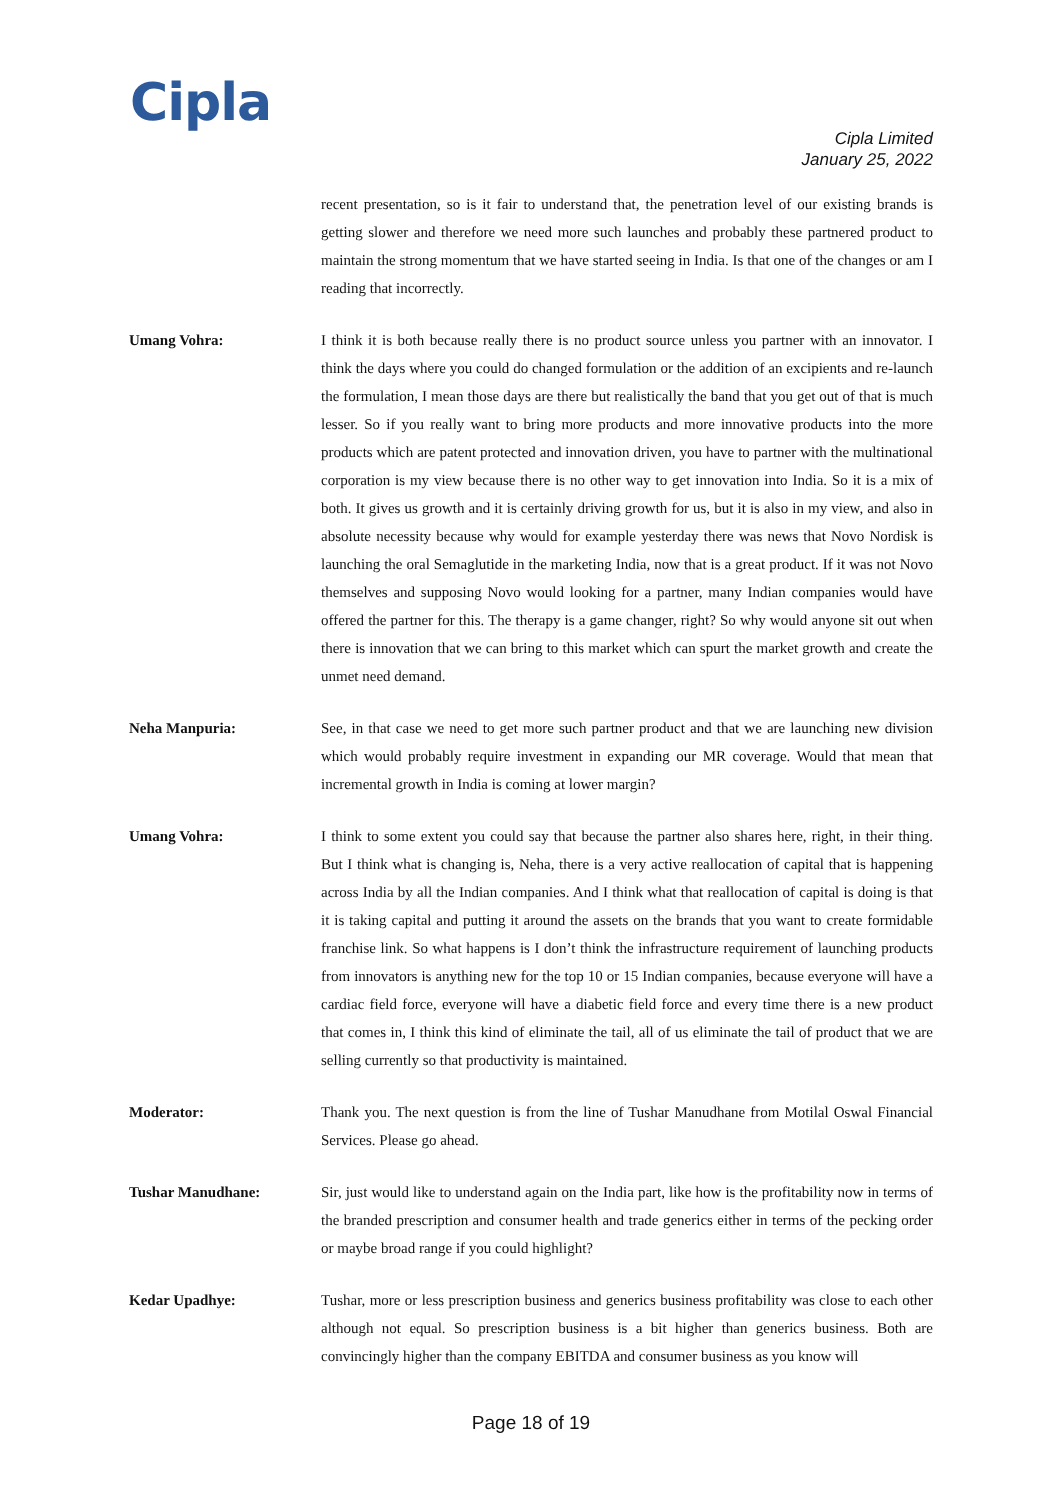Cipla
Cipla Limited
January 25, 2022
recent presentation, so is it fair to understand that, the penetration level of our existing brands is getting slower and therefore we need more such launches and probably these partnered product to maintain the strong momentum that we have started seeing in India. Is that one of the changes or am I reading that incorrectly.
Umang Vohra: I think it is both because really there is no product source unless you partner with an innovator. I think the days where you could do changed formulation or the addition of an excipients and re-launch the formulation, I mean those days are there but realistically the band that you get out of that is much lesser. So if you really want to bring more products and more innovative products into the more products which are patent protected and innovation driven, you have to partner with the multinational corporation is my view because there is no other way to get innovation into India. So it is a mix of both. It gives us growth and it is certainly driving growth for us, but it is also in my view, and also in absolute necessity because why would for example yesterday there was news that Novo Nordisk is launching the oral Semaglutide in the marketing India, now that is a great product. If it was not Novo themselves and supposing Novo would looking for a partner, many Indian companies would have offered the partner for this. The therapy is a game changer, right? So why would anyone sit out when there is innovation that we can bring to this market which can spurt the market growth and create the unmet need demand.
Neha Manpuria: See, in that case we need to get more such partner product and that we are launching new division which would probably require investment in expanding our MR coverage. Would that mean that incremental growth in India is coming at lower margin?
Umang Vohra: I think to some extent you could say that because the partner also shares here, right, in their thing. But I think what is changing is, Neha, there is a very active reallocation of capital that is happening across India by all the Indian companies. And I think what that reallocation of capital is doing is that it is taking capital and putting it around the assets on the brands that you want to create formidable franchise link. So what happens is I don’t think the infrastructure requirement of launching products from innovators is anything new for the top 10 or 15 Indian companies, because everyone will have a cardiac field force, everyone will have a diabetic field force and every time there is a new product that comes in, I think this kind of eliminate the tail, all of us eliminate the tail of product that we are selling currently so that productivity is maintained.
Moderator: Thank you. The next question is from the line of Tushar Manudhane from Motilal Oswal Financial Services. Please go ahead.
Tushar Manudhane: Sir, just would like to understand again on the India part, like how is the profitability now in terms of the branded prescription and consumer health and trade generics either in terms of the pecking order or maybe broad range if you could highlight?
Kedar Upadhye: Tushar, more or less prescription business and generics business profitability was close to each other although not equal. So prescription business is a bit higher than generics business. Both are convincingly higher than the company EBITDA and consumer business as you know will
Page 18 of 19